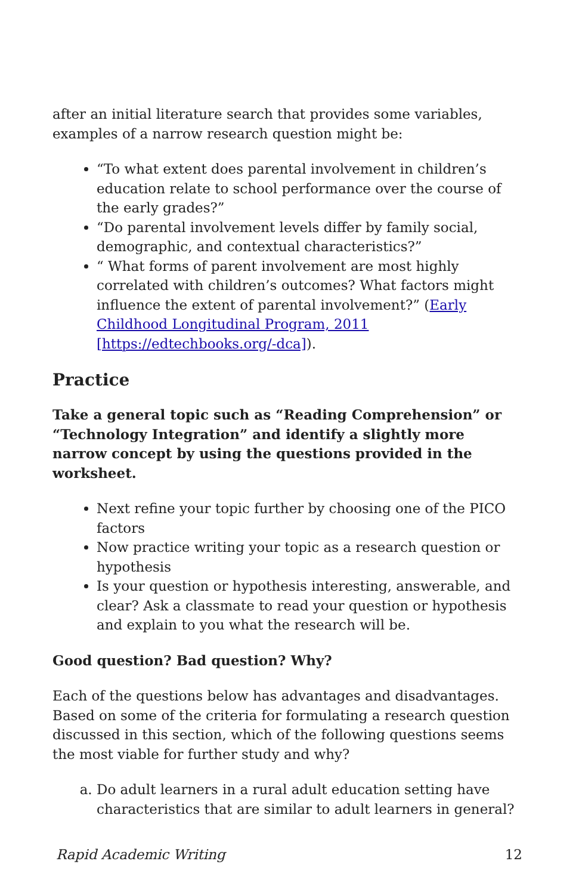after an initial literature search that provides some variables, examples of a narrow research question might be:
“To what extent does parental involvement in children’s education relate to school performance over the course of the early grades?”
“Do parental involvement levels differ by family social, demographic, and contextual characteristics?”
“ What forms of parent involvement are most highly correlated with children’s outcomes? What factors might influence the extent of parental involvement?” (Early Childhood Longitudinal Program, 2011 [https://edtechbooks.org/-dca]).
Practice
Take a general topic such as “Reading Comprehension” or “Technology Integration” and identify a slightly more narrow concept by using the questions provided in the worksheet.
Next refine your topic further by choosing one of the PICO factors
Now practice writing your topic as a research question or hypothesis
Is your question or hypothesis interesting, answerable, and clear? Ask a classmate to read your question or hypothesis and explain to you what the research will be.
Good question? Bad question? Why?
Each of the questions below has advantages and disadvantages. Based on some of the criteria for formulating a research question discussed in this section, which of the following questions seems the most viable for further study and why?
a. Do adult learners in a rural adult education setting have characteristics that are similar to adult learners in general?
Rapid Academic Writing 12